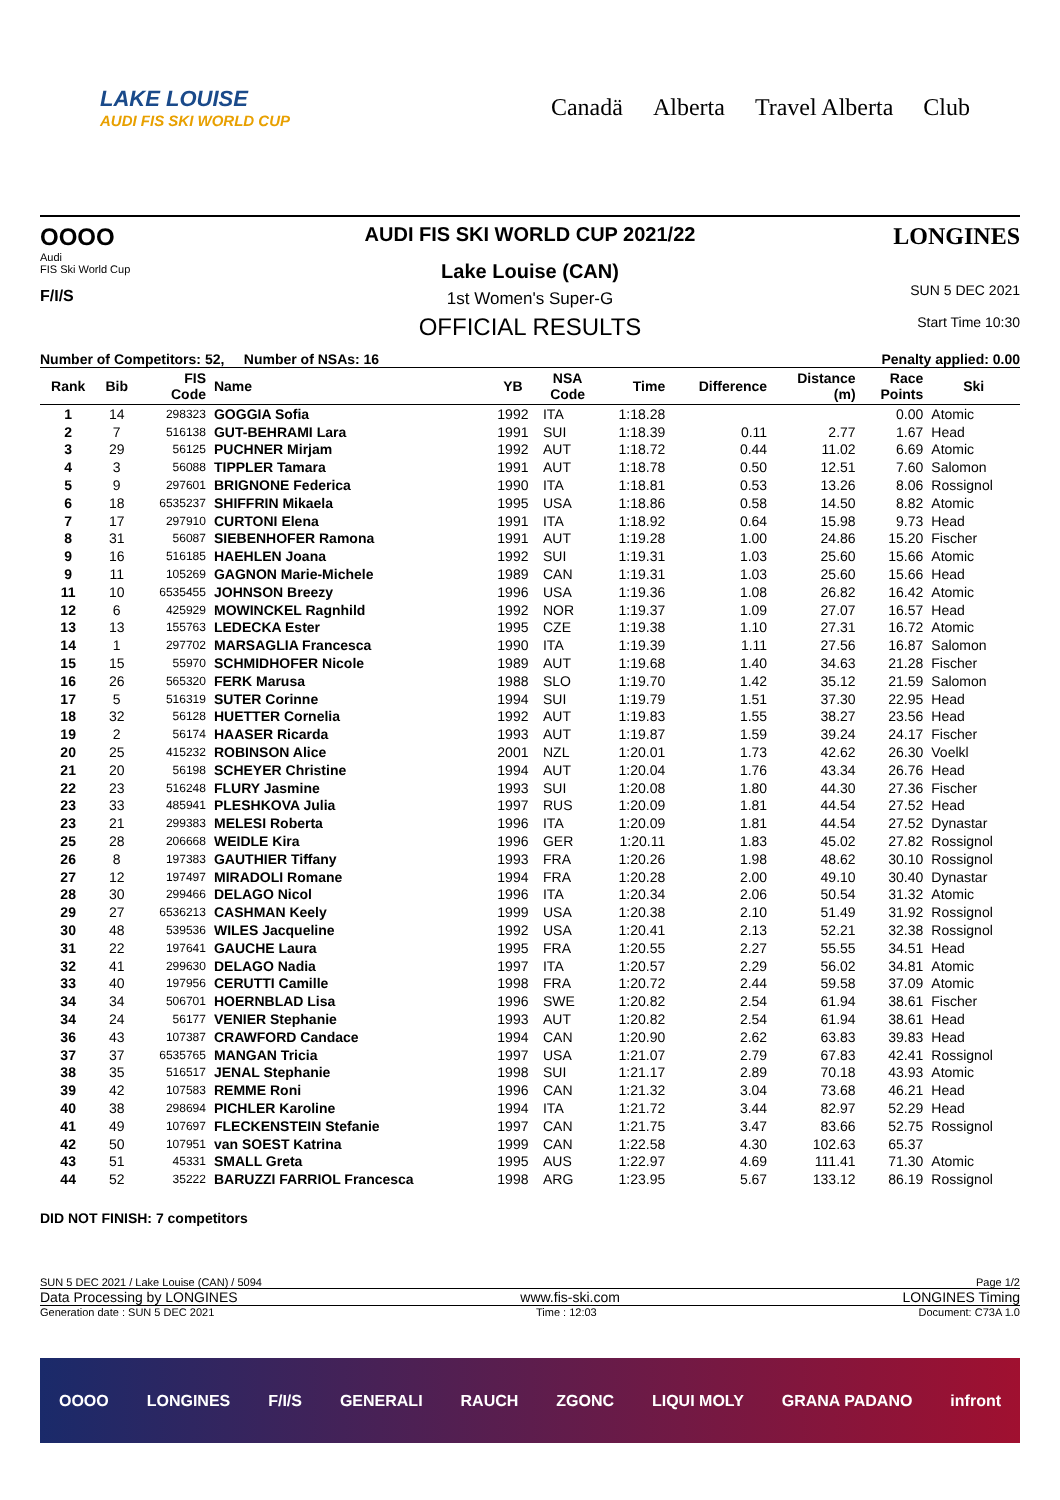LAKE LOUISE
AUDI FIS SKI WORLD CUP
Canadä Alberta Travel Alberta Club
OOOO
Audi
FIS Ski World Cup
F/I/S
AUDI FIS SKI WORLD CUP 2021/22
Lake Louise (CAN)
1st Women's Super-G
OFFICIAL RESULTS
LONGINES
SUN 5 DEC 2021
Start Time 10:30
Number of Competitors: 52, Number of NSAs: 16 Penalty applied: 0.00
| Rank | Bib | FIS Code | Name | YB | NSA Code | Time | Difference | Distance (m) | Race Points | Ski |
| --- | --- | --- | --- | --- | --- | --- | --- | --- | --- | --- |
| 1 | 14 | 298323 | GOGGIA Sofia | 1992 | ITA | 1:18.28 | | | 0.00 | Atomic |
| 2 | 7 | 516138 | GUT-BEHRAMI Lara | 1991 | SUI | 1:18.39 | 0.11 | 2.77 | 1.67 | Head |
| 3 | 29 | 56125 | PUCHNER Mirjam | 1992 | AUT | 1:18.72 | 0.44 | 11.02 | 6.69 | Atomic |
| 4 | 3 | 56088 | TIPPLER Tamara | 1991 | AUT | 1:18.78 | 0.50 | 12.51 | 7.60 | Salomon |
| 5 | 9 | 297601 | BRIGNONE Federica | 1990 | ITA | 1:18.81 | 0.53 | 13.26 | 8.06 | Rossignol |
| 6 | 18 | 6535237 | SHIFFRIN Mikaela | 1995 | USA | 1:18.86 | 0.58 | 14.50 | 8.82 | Atomic |
| 7 | 17 | 297910 | CURTONI Elena | 1991 | ITA | 1:18.92 | 0.64 | 15.98 | 9.73 | Head |
| 8 | 31 | 56087 | SIEBENHOFER Ramona | 1991 | AUT | 1:19.28 | 1.00 | 24.86 | 15.20 | Fischer |
| 9 | 16 | 516185 | HAEHLEN Joana | 1992 | SUI | 1:19.31 | 1.03 | 25.60 | 15.66 | Atomic |
| 9 | 11 | 105269 | GAGNON Marie-Michele | 1989 | CAN | 1:19.31 | 1.03 | 25.60 | 15.66 | Head |
| 11 | 10 | 6535455 | JOHNSON Breezy | 1996 | USA | 1:19.36 | 1.08 | 26.82 | 16.42 | Atomic |
| 12 | 6 | 425929 | MOWINCKEL Ragnhild | 1992 | NOR | 1:19.37 | 1.09 | 27.07 | 16.57 | Head |
| 13 | 13 | 155763 | LEDECKA Ester | 1995 | CZE | 1:19.38 | 1.10 | 27.31 | 16.72 | Atomic |
| 14 | 1 | 297702 | MARSAGLIA Francesca | 1990 | ITA | 1:19.39 | 1.11 | 27.56 | 16.87 | Salomon |
| 15 | 15 | 55970 | SCHMIDHOFER Nicole | 1989 | AUT | 1:19.68 | 1.40 | 34.63 | 21.28 | Fischer |
| 16 | 26 | 565320 | FERK Marusa | 1988 | SLO | 1:19.70 | 1.42 | 35.12 | 21.59 | Salomon |
| 17 | 5 | 516319 | SUTER Corinne | 1994 | SUI | 1:19.79 | 1.51 | 37.30 | 22.95 | Head |
| 18 | 32 | 56128 | HUETTER Cornelia | 1992 | AUT | 1:19.83 | 1.55 | 38.27 | 23.56 | Head |
| 19 | 2 | 56174 | HAASER Ricarda | 1993 | AUT | 1:19.87 | 1.59 | 39.24 | 24.17 | Fischer |
| 20 | 25 | 415232 | ROBINSON Alice | 2001 | NZL | 1:20.01 | 1.73 | 42.62 | 26.30 | Voelkl |
| 21 | 20 | 56198 | SCHEYER Christine | 1994 | AUT | 1:20.04 | 1.76 | 43.34 | 26.76 | Head |
| 22 | 23 | 516248 | FLURY Jasmine | 1993 | SUI | 1:20.08 | 1.80 | 44.30 | 27.36 | Fischer |
| 23 | 33 | 485941 | PLESHKOVA Julia | 1997 | RUS | 1:20.09 | 1.81 | 44.54 | 27.52 | Head |
| 23 | 21 | 299383 | MELESI Roberta | 1996 | ITA | 1:20.09 | 1.81 | 44.54 | 27.52 | Dynastar |
| 25 | 28 | 206668 | WEIDLE Kira | 1996 | GER | 1:20.11 | 1.83 | 45.02 | 27.82 | Rossignol |
| 26 | 8 | 197383 | GAUTHIER Tiffany | 1993 | FRA | 1:20.26 | 1.98 | 48.62 | 30.10 | Rossignol |
| 27 | 12 | 197497 | MIRADOLI Romane | 1994 | FRA | 1:20.28 | 2.00 | 49.10 | 30.40 | Dynastar |
| 28 | 30 | 299466 | DELAGO Nicol | 1996 | ITA | 1:20.34 | 2.06 | 50.54 | 31.32 | Atomic |
| 29 | 27 | 6536213 | CASHMAN Keely | 1999 | USA | 1:20.38 | 2.10 | 51.49 | 31.92 | Rossignol |
| 30 | 48 | 539536 | WILES Jacqueline | 1992 | USA | 1:20.41 | 2.13 | 52.21 | 32.38 | Rossignol |
| 31 | 22 | 197641 | GAUCHE Laura | 1995 | FRA | 1:20.55 | 2.27 | 55.55 | 34.51 | Head |
| 32 | 41 | 299630 | DELAGO Nadia | 1997 | ITA | 1:20.57 | 2.29 | 56.02 | 34.81 | Atomic |
| 33 | 40 | 197956 | CERUTTI Camille | 1998 | FRA | 1:20.72 | 2.44 | 59.58 | 37.09 | Atomic |
| 34 | 34 | 506701 | HOERNBLAD Lisa | 1996 | SWE | 1:20.82 | 2.54 | 61.94 | 38.61 | Fischer |
| 34 | 24 | 56177 | VENIER Stephanie | 1993 | AUT | 1:20.82 | 2.54 | 61.94 | 38.61 | Head |
| 36 | 43 | 107387 | CRAWFORD Candace | 1994 | CAN | 1:20.90 | 2.62 | 63.83 | 39.83 | Head |
| 37 | 37 | 6535765 | MANGAN Tricia | 1997 | USA | 1:21.07 | 2.79 | 67.83 | 42.41 | Rossignol |
| 38 | 35 | 516517 | JENAL Stephanie | 1998 | SUI | 1:21.17 | 2.89 | 70.18 | 43.93 | Atomic |
| 39 | 42 | 107583 | REMME Roni | 1996 | CAN | 1:21.32 | 3.04 | 73.68 | 46.21 | Head |
| 40 | 38 | 298694 | PICHLER Karoline | 1994 | ITA | 1:21.72 | 3.44 | 82.97 | 52.29 | Head |
| 41 | 49 | 107697 | FLECKENSTEIN Stefanie | 1997 | CAN | 1:21.75 | 3.47 | 83.66 | 52.75 | Rossignol |
| 42 | 50 | 107951 | van SOEST Katrina | 1999 | CAN | 1:22.58 | 4.30 | 102.63 | 65.37 | |
| 43 | 51 | 45331 | SMALL Greta | 1995 | AUS | 1:22.97 | 4.69 | 111.41 | 71.30 | Atomic |
| 44 | 52 | 35222 | BARUZZI FARRIOL Francesca | 1998 | ARG | 1:23.95 | 5.67 | 133.12 | 86.19 | Rossignol |
DID NOT FINISH: 7 competitors
SUN 5 DEC 2021 / Lake Louise (CAN) / 5094 Page 1/2
Data Processing by LONGINES www.fis-ski.com LONGINES Timing
Generation date : SUN 5 DEC 2021 Time : 12:03 Document: C73A 1.0
OOOO LONGINES F/I/S GENERALI RAUCH ZGONC LIQUI MOLY GRANA PADANO infront